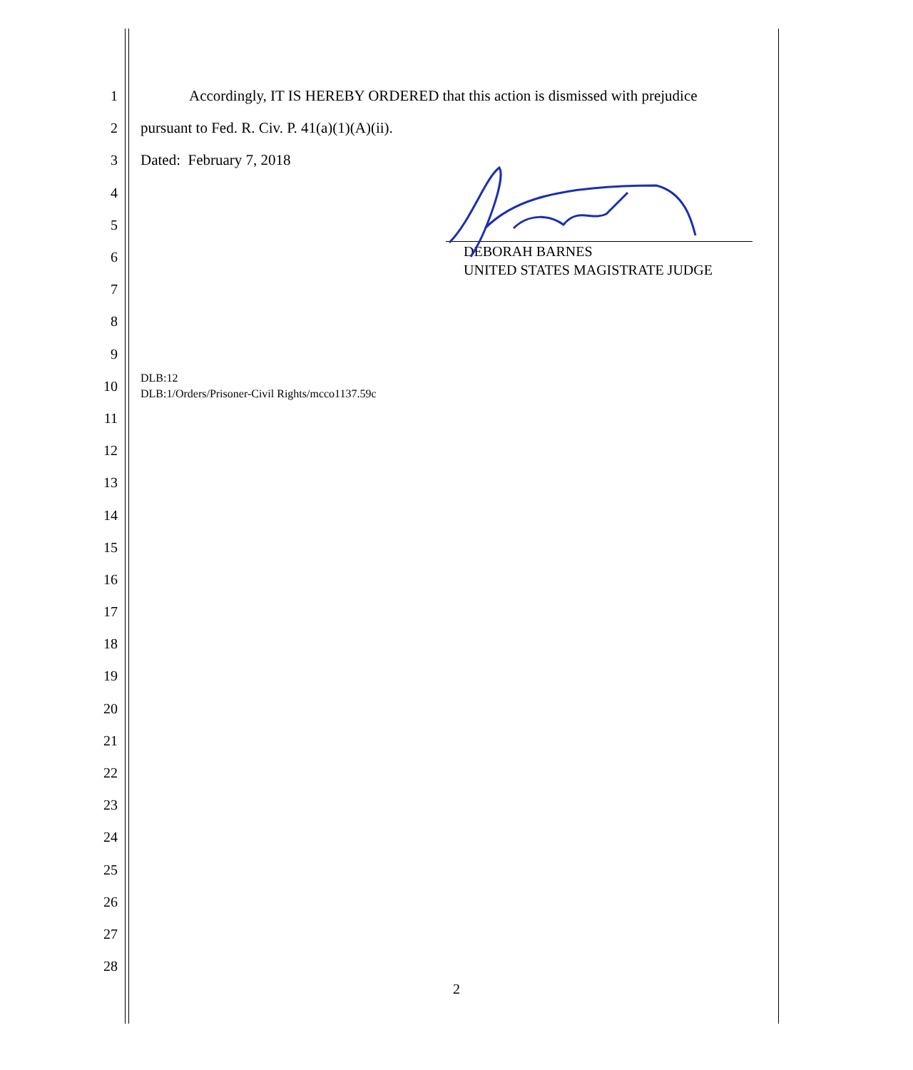1
Accordingly, IT IS HEREBY ORDERED that this action is dismissed with prejudice
2
pursuant to Fed. R. Civ. P. 41(a)(1)(A)(ii).
3 Dated: February 7, 2018
4
5
6
7
8
9
10
DLB:12
DLB:1/Orders/Prisoner-Civil Rights/mcco1137.59c
11
12
13
14
15
16
17
18
19
20
21
22
23
24
25
26
27
28
DEBORAH BARNES
UNITED STATES MAGISTRATE JUDGE
2